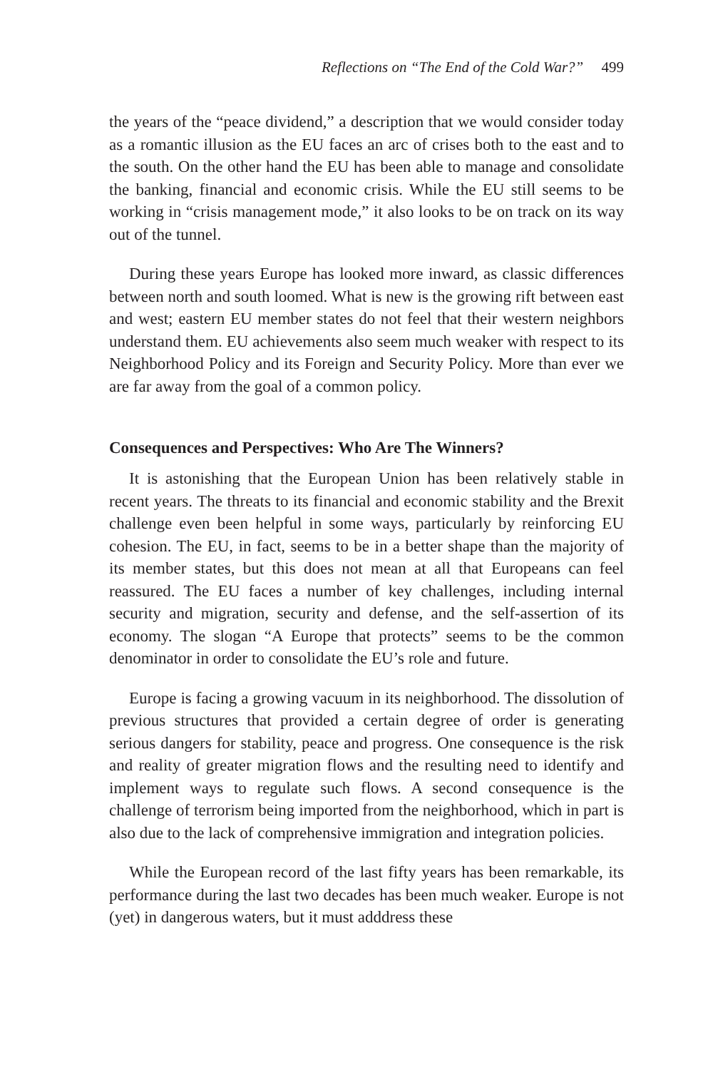Reflections on “The End of the Cold War?” 499
the years of the “peace dividend,” a description that we would consider today as a romantic illusion as the EU faces an arc of crises both to the east and to the south. On the other hand the EU has been able to manage and consolidate the banking, financial and economic crisis. While the EU still seems to be working in “crisis management mode,” it also looks to be on track on its way out of the tunnel.
During these years Europe has looked more inward, as classic differences between north and south loomed. What is new is the growing rift between east and west; eastern EU member states do not feel that their western neighbors understand them. EU achievements also seem much weaker with respect to its Neighborhood Policy and its Foreign and Security Policy. More than ever we are far away from the goal of a common policy.
Consequences and Perspectives: Who Are The Winners?
It is astonishing that the European Union has been relatively stable in recent years. The threats to its financial and economic stability and the Brexit challenge even been helpful in some ways, particularly by reinforcing EU cohesion. The EU, in fact, seems to be in a better shape than the majority of its member states, but this does not mean at all that Europeans can feel reassured. The EU faces a number of key challenges, including internal security and migration, security and defense, and the self-assertion of its economy. The slogan “A Europe that protects” seems to be the common denominator in order to consolidate the EU’s role and future.
Europe is facing a growing vacuum in its neighborhood. The dissolution of previous structures that provided a certain degree of order is generating serious dangers for stability, peace and progress. One consequence is the risk and reality of greater migration flows and the resulting need to identify and implement ways to regulate such flows. A second consequence is the challenge of terrorism being imported from the neighborhood, which in part is also due to the lack of comprehensive immigration and integration policies.
While the European record of the last fifty years has been remarkable, its performance during the last two decades has been much weaker. Europe is not (yet) in dangerous waters, but it must adddress these